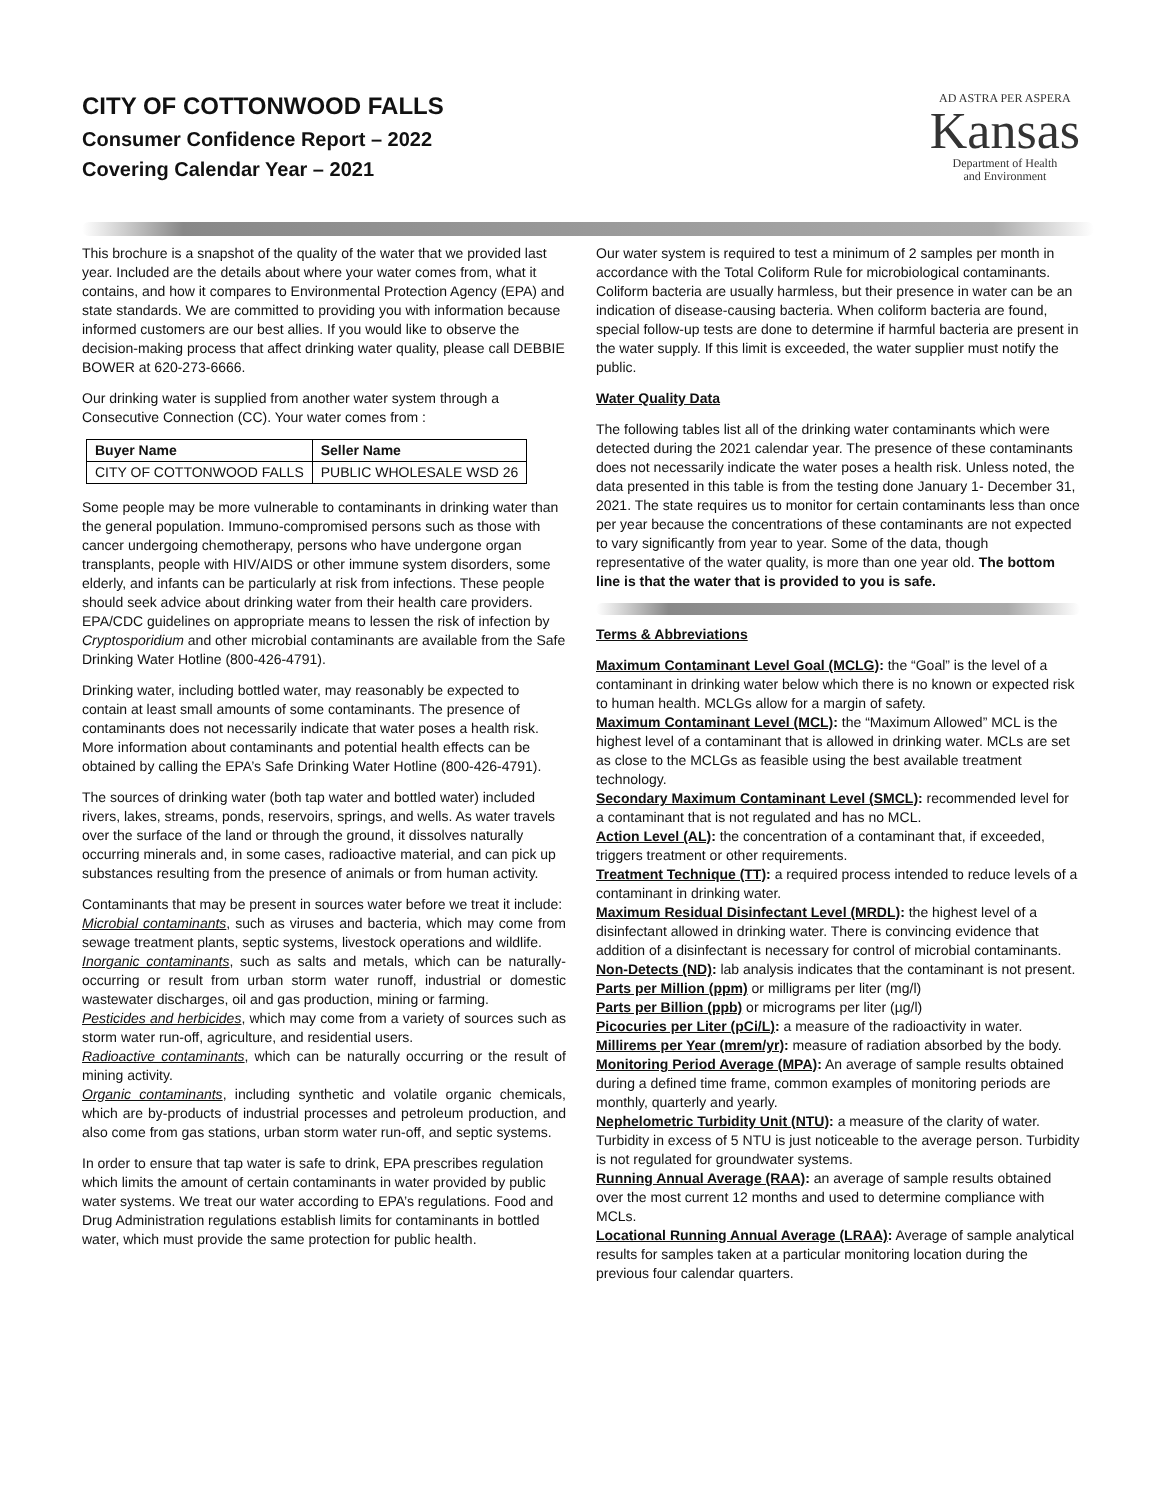CITY OF COTTONWOOD FALLS
Consumer Confidence Report – 2022
Covering Calendar Year – 2021
AD ASTRA PER ASPERA
Kansas
Department of Health
and Environment
This brochure is a snapshot of the quality of the water that we provided last year. Included are the details about where your water comes from, what it contains, and how it compares to Environmental Protection Agency (EPA) and state standards. We are committed to providing you with information because informed customers are our best allies. If you would like to observe the decision-making process that affect drinking water quality, please call DEBBIE BOWER at 620-273-6666.
Our drinking water is supplied from another water system through a Consecutive Connection (CC). Your water comes from :
| Buyer Name | Seller Name |
| --- | --- |
| CITY OF COTTONWOOD FALLS | PUBLIC WHOLESALE WSD 26 |
Some people may be more vulnerable to contaminants in drinking water than the general population. Immuno-compromised persons such as those with cancer undergoing chemotherapy, persons who have undergone organ transplants, people with HIV/AIDS or other immune system disorders, some elderly, and infants can be particularly at risk from infections. These people should seek advice about drinking water from their health care providers. EPA/CDC guidelines on appropriate means to lessen the risk of infection by Cryptosporidium and other microbial contaminants are available from the Safe Drinking Water Hotline (800-426-4791).
Drinking water, including bottled water, may reasonably be expected to contain at least small amounts of some contaminants. The presence of contaminants does not necessarily indicate that water poses a health risk. More information about contaminants and potential health effects can be obtained by calling the EPA’s Safe Drinking Water Hotline (800-426-4791).
The sources of drinking water (both tap water and bottled water) included rivers, lakes, streams, ponds, reservoirs, springs, and wells. As water travels over the surface of the land or through the ground, it dissolves naturally occurring minerals and, in some cases, radioactive material, and can pick up substances resulting from the presence of animals or from human activity.
Contaminants that may be present in sources water before we treat it include:
Microbial contaminants, such as viruses and bacteria, which may come from sewage treatment plants, septic systems, livestock operations and wildlife.
Inorganic contaminants, such as salts and metals, which can be naturally-occurring or result from urban storm water runoff, industrial or domestic wastewater discharges, oil and gas production, mining or farming.
Pesticides and herbicides, which may come from a variety of sources such as storm water run-off, agriculture, and residential users.
Radioactive contaminants, which can be naturally occurring or the result of mining activity.
Organic contaminants, including synthetic and volatile organic chemicals, which are by-products of industrial processes and petroleum production, and also come from gas stations, urban storm water run-off, and septic systems.
In order to ensure that tap water is safe to drink, EPA prescribes regulation which limits the amount of certain contaminants in water provided by public water systems. We treat our water according to EPA’s regulations. Food and Drug Administration regulations establish limits for contaminants in bottled water, which must provide the same protection for public health.
Our water system is required to test a minimum of 2 samples per month in accordance with the Total Coliform Rule for microbiological contaminants. Coliform bacteria are usually harmless, but their presence in water can be an indication of disease-causing bacteria. When coliform bacteria are found, special follow-up tests are done to determine if harmful bacteria are present in the water supply. If this limit is exceeded, the water supplier must notify the public.
Water Quality Data
The following tables list all of the drinking water contaminants which were detected during the 2021 calendar year. The presence of these contaminants does not necessarily indicate the water poses a health risk. Unless noted, the data presented in this table is from the testing done January 1- December 31, 2021. The state requires us to monitor for certain contaminants less than once per year because the concentrations of these contaminants are not expected to vary significantly from year to year. Some of the data, though representative of the water quality, is more than one year old. The bottom line is that the water that is provided to you is safe.
Terms & Abbreviations
Maximum Contaminant Level Goal (MCLG): the “Goal” is the level of a contaminant in drinking water below which there is no known or expected risk to human health. MCLGs allow for a margin of safety.
Maximum Contaminant Level (MCL): the “Maximum Allowed” MCL is the highest level of a contaminant that is allowed in drinking water. MCLs are set as close to the MCLGs as feasible using the best available treatment technology.
Secondary Maximum Contaminant Level (SMCL): recommended level for a contaminant that is not regulated and has no MCL.
Action Level (AL): the concentration of a contaminant that, if exceeded, triggers treatment or other requirements.
Treatment Technique (TT): a required process intended to reduce levels of a contaminant in drinking water.
Maximum Residual Disinfectant Level (MRDL): the highest level of a disinfectant allowed in drinking water. There is convincing evidence that addition of a disinfectant is necessary for control of microbial contaminants.
Non-Detects (ND): lab analysis indicates that the contaminant is not present.
Parts per Million (ppm) or milligrams per liter (mg/l)
Parts per Billion (ppb) or micrograms per liter (µg/l)
Picocuries per Liter (pCi/L): a measure of the radioactivity in water.
Millirems per Year (mrem/yr): measure of radiation absorbed by the body.
Monitoring Period Average (MPA): An average of sample results obtained during a defined time frame, common examples of monitoring periods are monthly, quarterly and yearly.
Nephelometric Turbidity Unit (NTU): a measure of the clarity of water. Turbidity in excess of 5 NTU is just noticeable to the average person. Turbidity is not regulated for groundwater systems.
Running Annual Average (RAA): an average of sample results obtained over the most current 12 months and used to determine compliance with MCLs.
Locational Running Annual Average (LRAA): Average of sample analytical results for samples taken at a particular monitoring location during the previous four calendar quarters.